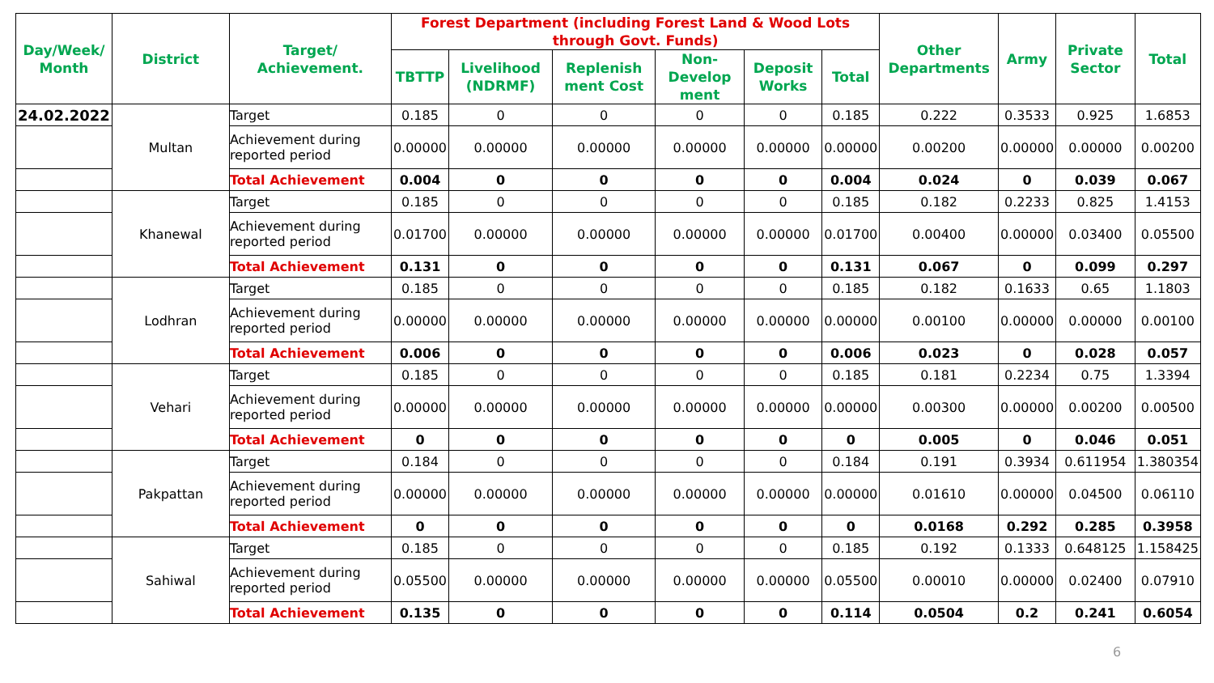| Day/Week/ Month | District | Target/ Achievement. | Forest Department (including Forest Land & Wood Lots through Govt. Funds) | | | | | | Other Departments | Army | Private Sector | Total |
| --- | --- | --- | --- | --- | --- | --- | --- | --- | --- | --- | --- | --- |
| | | | TBTTP | Livelihood (NDRMF) | Replenish ment Cost | Non-Develop ment | Deposit Works | Total | | | | |
| 24.02.2022 | Multan | Target | 0.185 | 0 | 0 | 0 | 0 | 0.185 | 0.222 | 0.3533 | 0.925 | 1.6853 |
| | | Achievement during reported period | 0.00000 | 0.00000 | 0.00000 | 0.00000 | 0.00000 | 0.00000 | 0.00200 | 0.00000 | 0.00000 | 0.00200 |
| | | Total Achievement | 0.004 | 0 | 0 | 0 | 0 | 0.004 | 0.024 | 0 | 0.039 | 0.067 |
| | Khanewal | Target | 0.185 | 0 | 0 | 0 | 0 | 0.185 | 0.182 | 0.2233 | 0.825 | 1.4153 |
| | | Achievement during reported period | 0.01700 | 0.00000 | 0.00000 | 0.00000 | 0.00000 | 0.01700 | 0.00400 | 0.00000 | 0.03400 | 0.05500 |
| | | Total Achievement | 0.131 | 0 | 0 | 0 | 0 | 0.131 | 0.067 | 0 | 0.099 | 0.297 |
| | Lodhran | Target | 0.185 | 0 | 0 | 0 | 0 | 0.185 | 0.182 | 0.1633 | 0.65 | 1.1803 |
| | | Achievement during reported period | 0.00000 | 0.00000 | 0.00000 | 0.00000 | 0.00000 | 0.00000 | 0.00100 | 0.00000 | 0.00000 | 0.00100 |
| | | Total Achievement | 0.006 | 0 | 0 | 0 | 0 | 0.006 | 0.023 | 0 | 0.028 | 0.057 |
| | Vehari | Target | 0.185 | 0 | 0 | 0 | 0 | 0.185 | 0.181 | 0.2234 | 0.75 | 1.3394 |
| | | Achievement during reported period | 0.00000 | 0.00000 | 0.00000 | 0.00000 | 0.00000 | 0.00000 | 0.00300 | 0.00000 | 0.00200 | 0.00500 |
| | | Total Achievement | 0 | 0 | 0 | 0 | 0 | 0 | 0.005 | 0 | 0.046 | 0.051 |
| | Pakpattan | Target | 0.184 | 0 | 0 | 0 | 0 | 0.184 | 0.191 | 0.3934 | 0.611954 | 1.380354 |
| | | Achievement during reported period | 0.00000 | 0.00000 | 0.00000 | 0.00000 | 0.00000 | 0.00000 | 0.01610 | 0.00000 | 0.04500 | 0.06110 |
| | | Total Achievement | 0 | 0 | 0 | 0 | 0 | 0 | 0.0168 | 0.292 | 0.285 | 0.3958 |
| | Sahiwal | Target | 0.185 | 0 | 0 | 0 | 0 | 0.185 | 0.192 | 0.1333 | 0.648125 | 1.158425 |
| | | Achievement during reported period | 0.05500 | 0.00000 | 0.00000 | 0.00000 | 0.00000 | 0.05500 | 0.00010 | 0.00000 | 0.02400 | 0.07910 |
| | | Total Achievement | 0.135 | 0 | 0 | 0 | 0 | 0.114 | 0.0504 | 0.2 | 0.241 | 0.6054 |
6